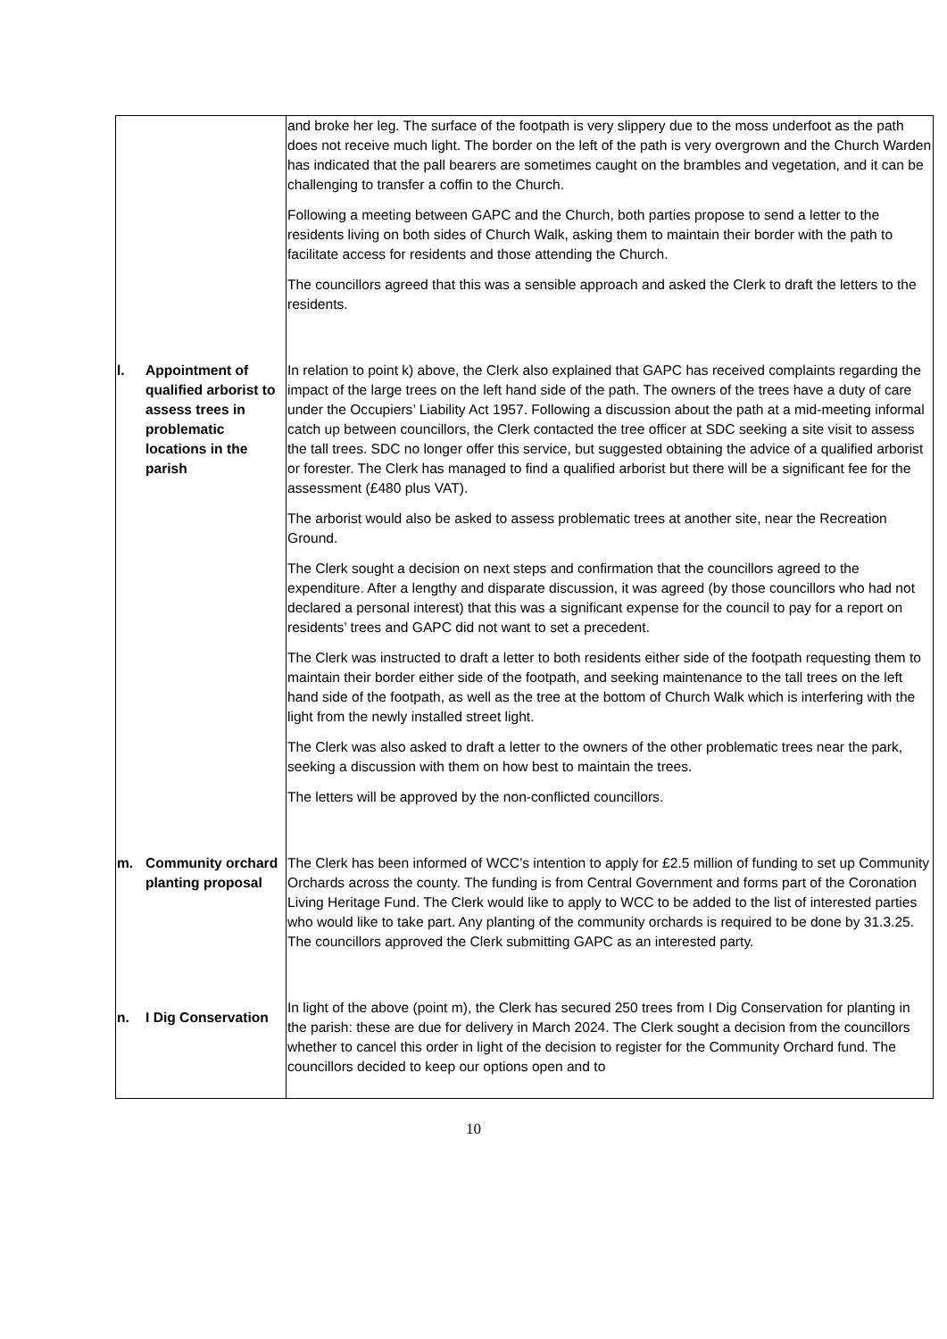| | and broke her leg. The surface of the footpath is very slippery due to the moss underfoot as the path does not receive much light. The border on the left of the path is very overgrown and the Church Warden has indicated that the pall bearers are sometimes caught on the brambles and vegetation, and it can be challenging to transfer a coffin to the Church. Following a meeting between GAPC and the Church, both parties propose to send a letter to the residents living on both sides of Church Walk, asking them to maintain their border with the path to facilitate access for residents and those attending the Church. The councillors agreed that this was a sensible approach and asked the Clerk to draft the letters to the residents. |
| l. Appointment of qualified arborist to assess trees in problematic locations in the parish | In relation to point k) above, the Clerk also explained that GAPC has received complaints regarding the impact of the large trees on the left hand side of the path. The owners of the trees have a duty of care under the Occupiers’ Liability Act 1957. Following a discussion about the path at a mid-meeting informal catch up between councillors, the Clerk contacted the tree officer at SDC seeking a site visit to assess the tall trees. SDC no longer offer this service, but suggested obtaining the advice of a qualified arborist or forester. The Clerk has managed to find a qualified arborist but there will be a significant fee for the assessment (£480 plus VAT). The arborist would also be asked to assess problematic trees at another site, near the Recreation Ground. The Clerk sought a decision on next steps and confirmation that the councillors agreed to the expenditure. After a lengthy and disparate discussion, it was agreed (by those councillors who had not declared a personal interest) that this was a significant expense for the council to pay for a report on residents’ trees and GAPC did not want to set a precedent. The Clerk was instructed to draft a letter to both residents either side of the footpath requesting them to maintain their border either side of the footpath, and seeking maintenance to the tall trees on the left hand side of the footpath, as well as the tree at the bottom of Church Walk which is interfering with the light from the newly installed street light. The Clerk was also asked to draft a letter to the owners of the other problematic trees near the park, seeking a discussion with them on how best to maintain the trees. The letters will be approved by the non-conflicted councillors. |
| m. Community orchard planting proposal | The Clerk has been informed of WCC’s intention to apply for £2.5 million of funding to set up Community Orchards across the county. The funding is from Central Government and forms part of the Coronation Living Heritage Fund. The Clerk would like to apply to WCC to be added to the list of interested parties who would like to take part. Any planting of the community orchards is required to be done by 31.3.25. The councillors approved the Clerk submitting GAPC as an interested party. |
| n. I Dig Conservation | In light of the above (point m), the Clerk has secured 250 trees from I Dig Conservation for planting in the parish: these are due for delivery in March 2024. The Clerk sought a decision from the councillors whether to cancel this order in light of the decision to register for the Community Orchard fund. The councillors decided to keep our options open and to |
10